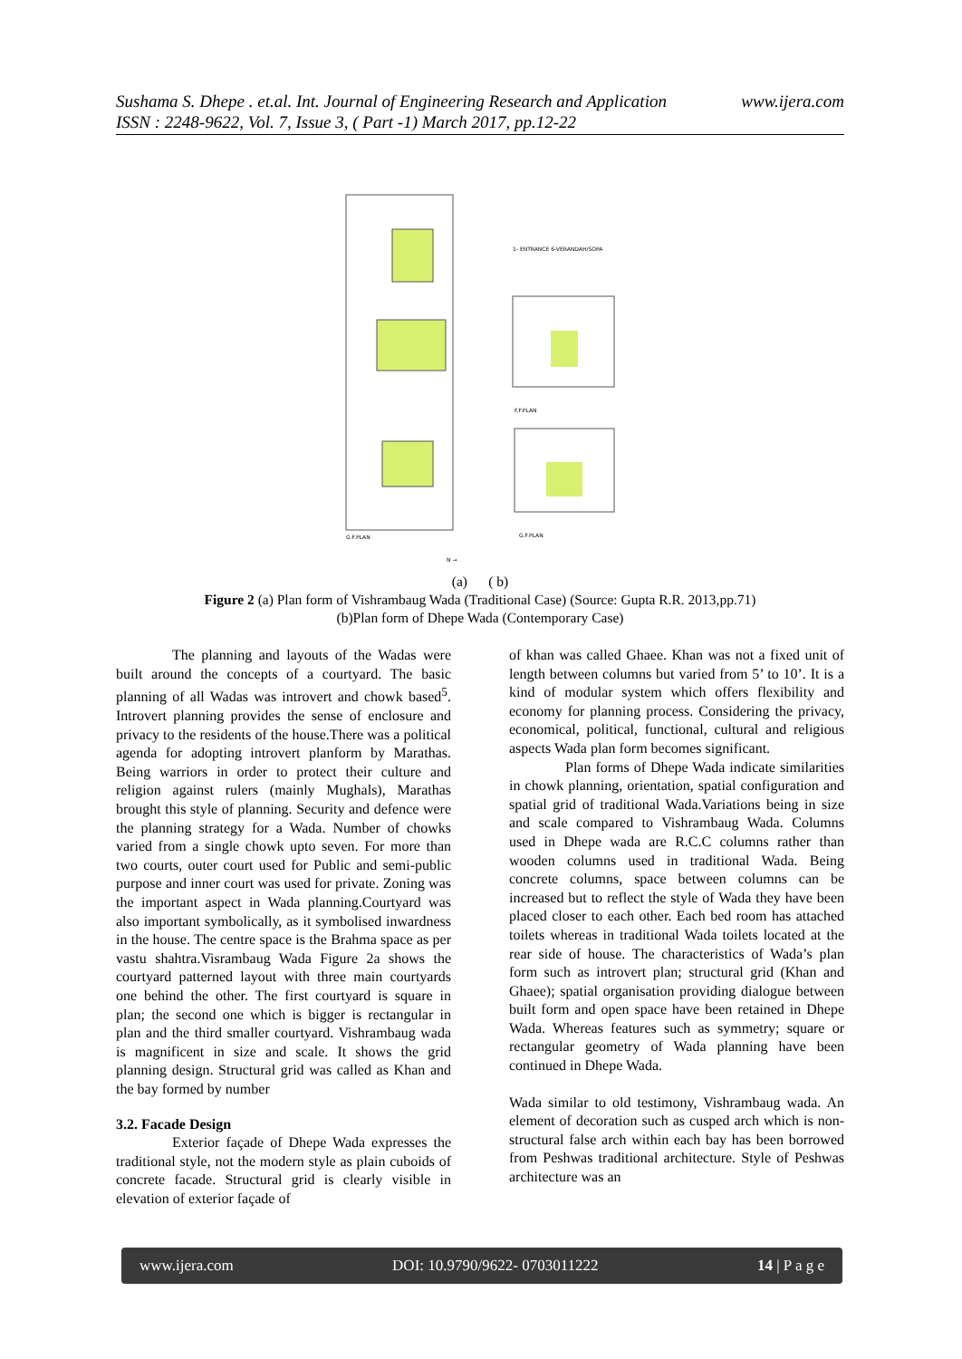www.ijera.com Sushama S. Dhepe . et.al. Int. Journal of Engineering Research and Application
ISSN : 2248-9622, Vol. 7, Issue 3, ( Part -1) March 2017, pp.12-22
G.F.PLAN
1- ENTRANCE 6-VERANDAH/SOPA
F.F.PLAN
G.F.PLAN
N →
(a) ( b)
Figure 2 (a) Plan form of Vishrambaug Wada (Traditional Case) (Source: Gupta R.R. 2013,pp.71)
(b)Plan form of Dhepe Wada (Contemporary Case)
The planning and layouts of the Wadas were built around the concepts of a courtyard. The basic planning of all Wadas was introvert and chowk based<sup>5</sup>. Introvert planning provides the sense of enclosure and privacy to the residents of the house.There was a political agenda for adopting introvert planform by Marathas. Being warriors in order to protect their culture and religion against rulers (mainly Mughals), Marathas brought this style of planning. Security and defence were the planning strategy for a Wada. Number of chowks varied from a single chowk upto seven. For more than two courts, outer court used for Public and semi-public purpose and inner court was used for private. Zoning was the important aspect in Wada planning.Courtyard was also important symbolically, as it symbolised inwardness in the house. The centre space is the Brahma space as per vastu shahtra.Visrambaug Wada Figure 2a shows the courtyard patterned layout with three main courtyards one behind the other. The first courtyard is square in plan; the second one which is bigger is rectangular in plan and the third smaller courtyard. Vishrambaug wada is magnificent in size and scale. It shows the grid planning design. Structural grid was called as Khan and the bay formed by number
3.2. Facade Design
Exterior façade of Dhepe Wada expresses the traditional style, not the modern style as plain cuboids of concrete facade. Structural grid is clearly visible in elevation of exterior façade of
of khan was called Ghaee. Khan was not a fixed unit of length between columns but varied from 5’ to 10’. It is a kind of modular system which offers flexibility and economy for planning process. Considering the privacy, economical, political, functional, cultural and religious aspects Wada plan form becomes significant.
Plan forms of Dhepe Wada indicate similarities in chowk planning, orientation, spatial configuration and spatial grid of traditional Wada.Variations being in size and scale compared to Vishrambaug Wada. Columns used in Dhepe wada are R.C.C columns rather than wooden columns used in traditional Wada. Being concrete columns, space between columns can be increased but to reflect the style of Wada they have been placed closer to each other. Each bed room has attached toilets whereas in traditional Wada toilets located at the rear side of house. The characteristics of Wada’s plan form such as introvert plan; structural grid (Khan and Ghaee); spatial organisation providing dialogue between built form and open space have been retained in Dhepe Wada. Whereas features such as symmetry; square or rectangular geometry of Wada planning have been continued in Dhepe Wada.
Wada similar to old testimony, Vishrambaug wada. An element of decoration such as cusped arch which is non-structural false arch within each bay has been borrowed from Peshwas traditional architecture. Style of Peshwas architecture was an
www.ijera.com DOI: 10.9790/9622- 0703011222 14 | P a g e